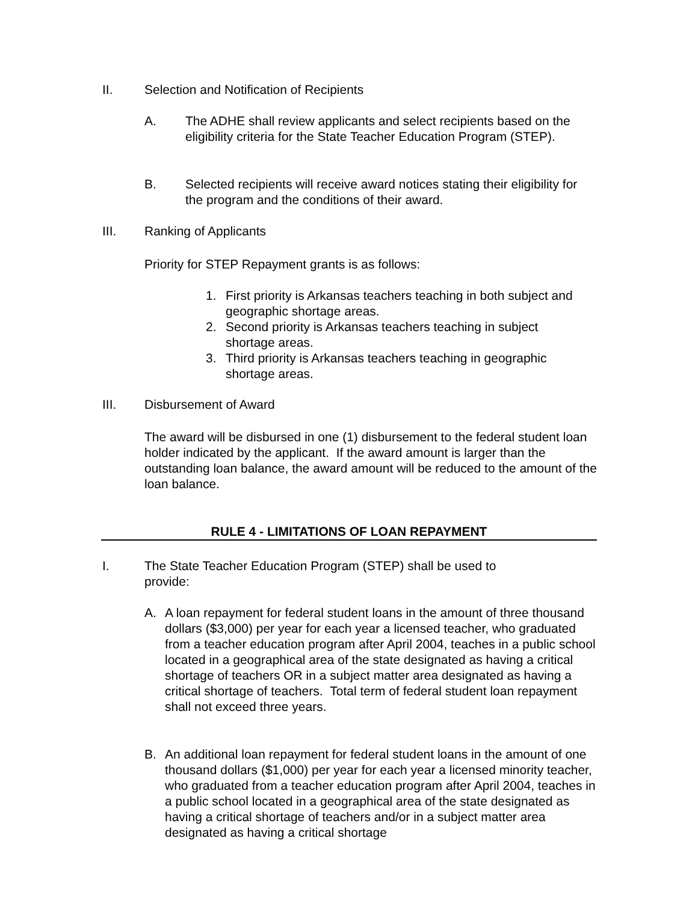II. Selection and Notification of Recipients
A. The ADHE shall review applicants and select recipients based on the eligibility criteria for the State Teacher Education Program (STEP).
B. Selected recipients will receive award notices stating their eligibility for the program and the conditions of their award.
III. Ranking of Applicants
Priority for STEP Repayment grants is as follows:
1. First priority is Arkansas teachers teaching in both subject and geographic shortage areas.
2. Second priority is Arkansas teachers teaching in subject shortage areas.
3. Third priority is Arkansas teachers teaching in geographic shortage areas.
III. Disbursement of Award
The award will be disbursed in one (1) disbursement to the federal student loan holder indicated by the applicant. If the award amount is larger than the outstanding loan balance, the award amount will be reduced to the amount of the loan balance.
RULE 4 - LIMITATIONS OF LOAN REPAYMENT
I. The State Teacher Education Program (STEP) shall be used to provide:
A. A loan repayment for federal student loans in the amount of three thousand dollars ($3,000) per year for each year a licensed teacher, who graduated from a teacher education program after April 2004, teaches in a public school located in a geographical area of the state designated as having a critical shortage of teachers OR in a subject matter area designated as having a critical shortage of teachers. Total term of federal student loan repayment shall not exceed three years.
B. An additional loan repayment for federal student loans in the amount of one thousand dollars ($1,000) per year for each year a licensed minority teacher, who graduated from a teacher education program after April 2004, teaches in a public school located in a geographical area of the state designated as having a critical shortage of teachers and/or in a subject matter area designated as having a critical shortage